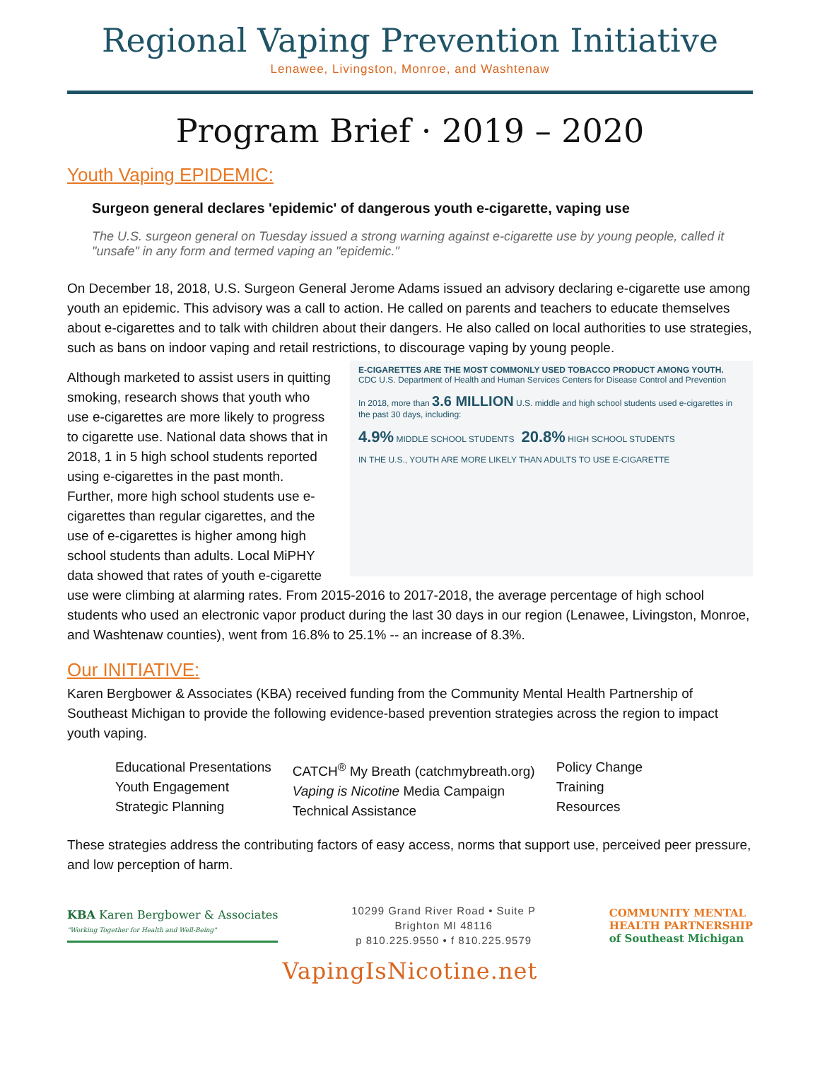Regional Vaping Prevention Initiative
Lenawee, Livingston, Monroe, and Washtenaw
Program Brief · 2019 – 2020
Youth Vaping EPIDEMIC:
Surgeon general declares 'epidemic' of dangerous youth e-cigarette, vaping use
The U.S. surgeon general on Tuesday issued a strong warning against e-cigarette use by young people, called it "unsafe" in any form and termed vaping an "epidemic."
On December 18, 2018, U.S. Surgeon General Jerome Adams issued an advisory declaring e-cigarette use among youth an epidemic. This advisory was a call to action. He called on parents and teachers to educate themselves about e-cigarettes and to talk with children about their dangers. He also called on local authorities to use strategies, such as bans on indoor vaping and retail restrictions, to discourage vaping by young people.
E-CIGARETTES ARE THE MOST COMMONLY USED TOBACCO PRODUCT AMONG YOUTH. CDC U.S. Department of Health and Human Services Centers for Disease Control and Prevention
In 2018, more than 3.6 MILLION U.S. middle and high school students used e-cigarettes in the past 30 days, including:
4.9% MIDDLE SCHOOL STUDENTS 20.8% HIGH SCHOOL STUDENTS
IN THE U.S., YOUTH ARE MORE LIKELY THAN ADULTS TO USE E-CIGARETTE
Although marketed to assist users in quitting smoking, research shows that youth who use e-cigarettes are more likely to progress to cigarette use. National data shows that in 2018, 1 in 5 high school students reported using e-cigarettes in the past month. Further, more high school students use e-cigarettes than regular cigarettes, and the use of e-cigarettes is higher among high school students than adults. Local MiPHY data showed that rates of youth e-cigarette use were climbing at alarming rates. From 2015-2016 to 2017-2018, the average percentage of high school students who used an electronic vapor product during the last 30 days in our region (Lenawee, Livingston, Monroe, and Washtenaw counties), went from 16.8% to 25.1% -- an increase of 8.3%.
Our INITIATIVE:
Karen Bergbower & Associates (KBA) received funding from the Community Mental Health Partnership of Southeast Michigan to provide the following evidence-based prevention strategies across the region to impact youth vaping.
Educational Presentations
Youth Engagement
Strategic Planning
CATCH<sup>®</sup> My Breath (catchmybreath.org)
Vaping is Nicotine Media Campaign
Technical Assistance
Policy Change
Training
Resources
These strategies address the contributing factors of easy access, norms that support use, perceived peer pressure, and low perception of harm.
KBA Karen Bergbower & Associates
"Working Together for Health and Well-Being"
10299 Grand River Road • Suite P
Brighton MI 48116
p 810.225.9550 • f 810.225.9579
COMMUNITY MENTAL
HEALTH PARTNERSHIP
of Southeast Michigan
VapingIsNicotine.net